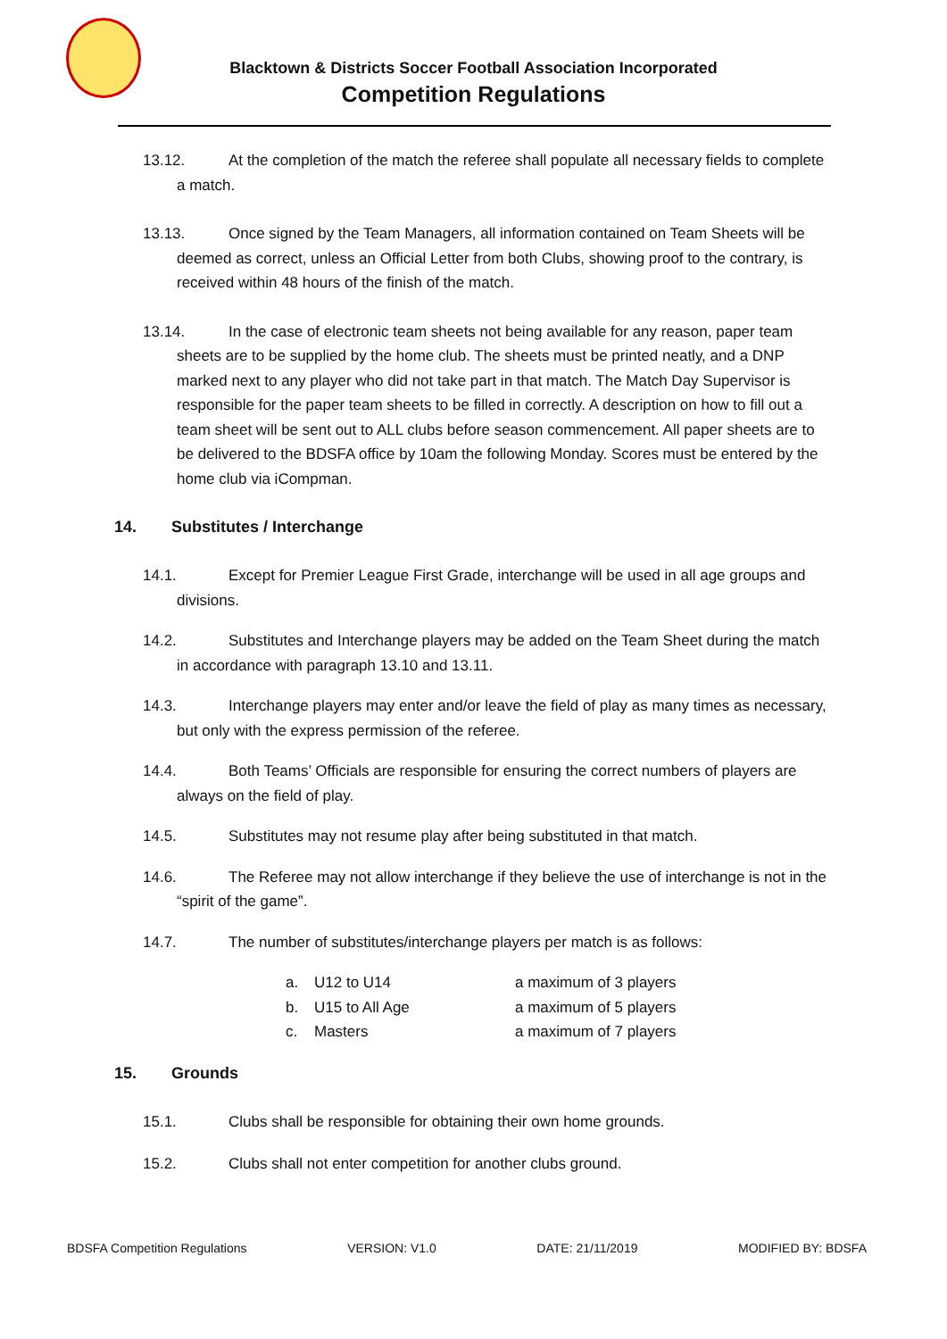Blacktown & Districts Soccer Football Association Incorporated
Competition Regulations
13.12. At the completion of the match the referee shall populate all necessary fields to complete a match.
13.13. Once signed by the Team Managers, all information contained on Team Sheets will be deemed as correct, unless an Official Letter from both Clubs, showing proof to the contrary, is received within 48 hours of the finish of the match.
13.14. In the case of electronic team sheets not being available for any reason, paper team sheets are to be supplied by the home club. The sheets must be printed neatly, and a DNP marked next to any player who did not take part in that match. The Match Day Supervisor is responsible for the paper team sheets to be filled in correctly. A description on how to fill out a team sheet will be sent out to ALL clubs before season commencement. All paper sheets are to be delivered to the BDSFA office by 10am the following Monday. Scores must be entered by the home club via iCompman.
14. Substitutes / Interchange
14.1. Except for Premier League First Grade, interchange will be used in all age groups and divisions.
14.2. Substitutes and Interchange players may be added on the Team Sheet during the match in accordance with paragraph 13.10 and 13.11.
14.3. Interchange players may enter and/or leave the field of play as many times as necessary, but only with the express permission of the referee.
14.4. Both Teams’ Officials are responsible for ensuring the correct numbers of players are always on the field of play.
14.5. Substitutes may not resume play after being substituted in that match.
14.6. The Referee may not allow interchange if they believe the use of interchange is not in the “spirit of the game”.
14.7. The number of substitutes/interchange players per match is as follows:
a. U12 to U14 a maximum of 3 players
b. U15 to All Age a maximum of 5 players
c. Masters a maximum of 7 players
15. Grounds
15.1. Clubs shall be responsible for obtaining their own home grounds.
15.2. Clubs shall not enter competition for another clubs ground.
BDSFA Competition Regulations VERSION: V1.0 DATE: 21/11/2019 MODIFIED BY: BDSFA